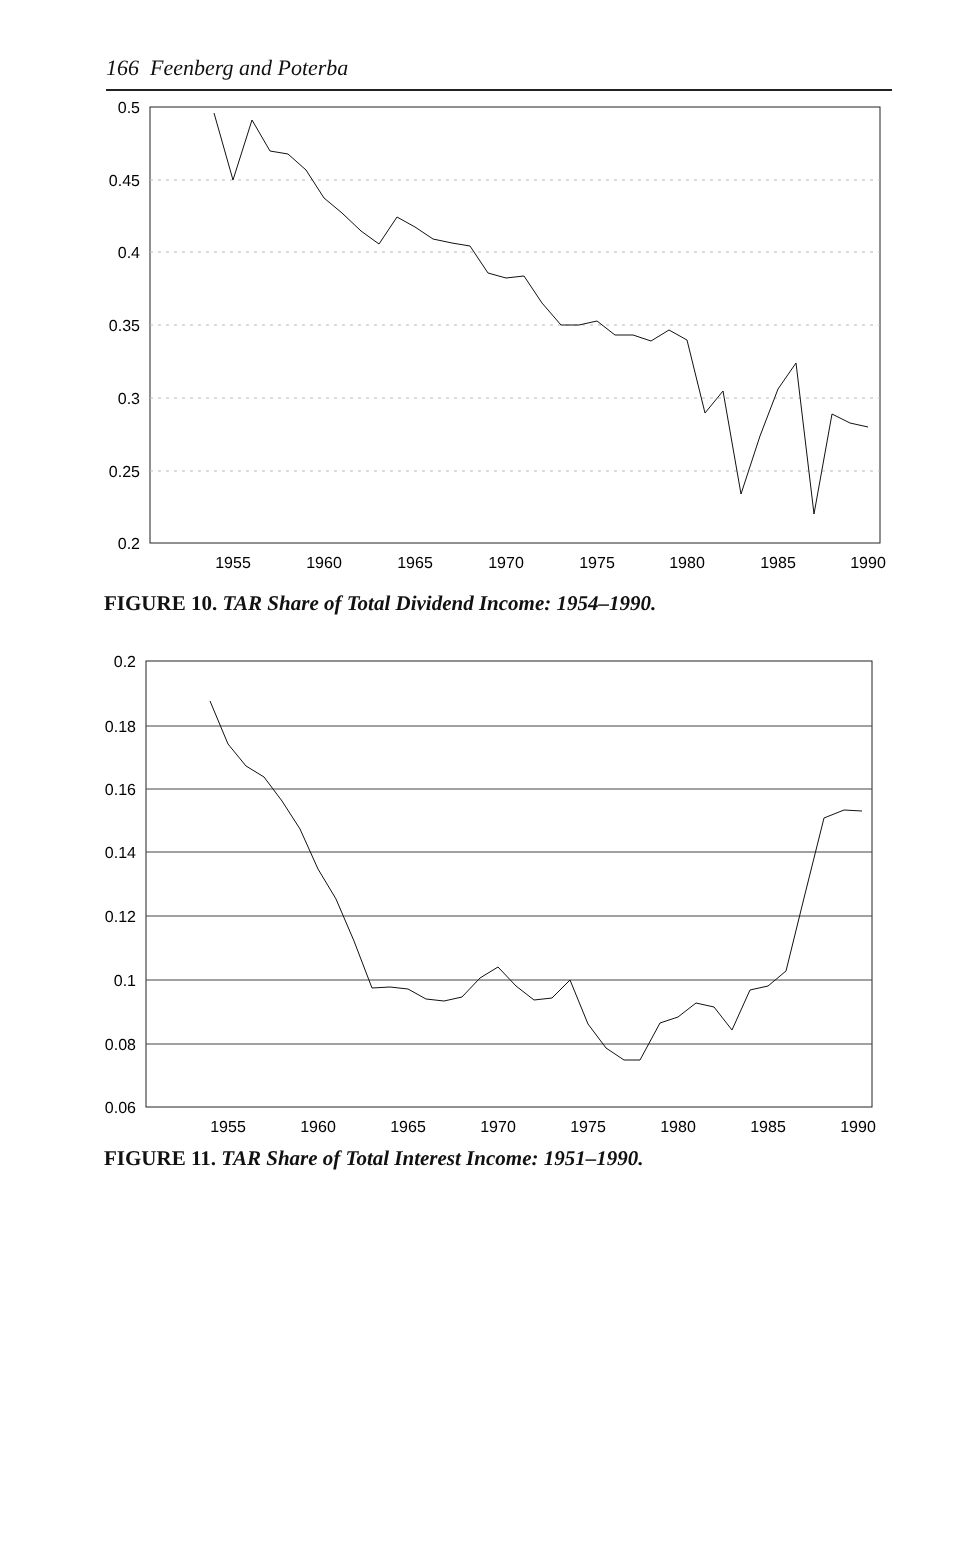166 Feenberg and Poterba
0.5
0.45
0.4
0.35
0.3
0.25
0.2
1955
1960
1965
1970
1975
1980
1985
1990
FIGURE 10. TAR Share of Total Dividend Income: 1954–1990.
0.2
0.18
0.16
0.14
0.12
0.1
0.08
0.06
1955
1960
1965
1970
1975
1980
1985
1990
FIGURE 11. TAR Share of Total Interest Income: 1951–1990.